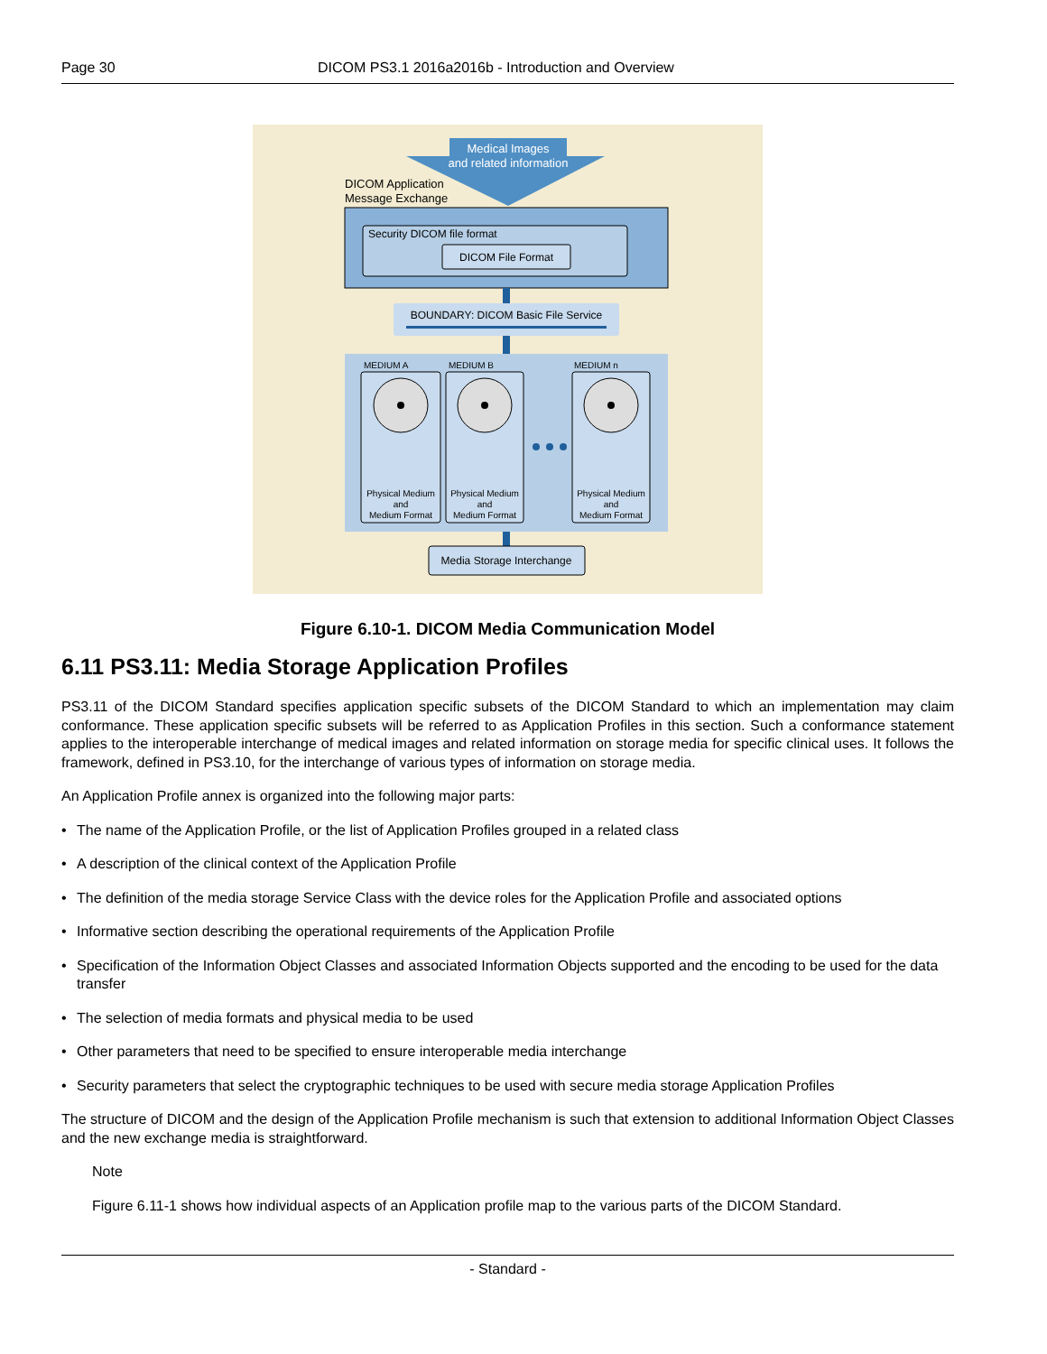Page 30 DICOM PS3.1 2016a2016b - Introduction and Overview
Medical Images
and related information
DICOM Application
Message Exchange
Security DICOM file format
DICOM File Format
BOUNDARY: DICOM Basic File Service
MEDIUM A
MEDIUM B
MEDIUM n
Physical Medium
and
Medium Format
Physical Medium
and
Medium Format
Physical Medium
and
Medium Format
Media Storage Interchange
Figure 6.10-1. DICOM Media Communication Model
6.11 PS3.11: Media Storage Application Profiles
PS3.11 of the DICOM Standard specifies application specific subsets of the DICOM Standard to which an implementation may claim conformance. These application specific subsets will be referred to as Application Profiles in this section. Such a conformance statement applies to the interoperable interchange of medical images and related information on storage media for specific clinical uses. It follows the framework, defined in PS3.10, for the interchange of various types of information on storage media.
An Application Profile annex is organized into the following major parts:
• The name of the Application Profile, or the list of Application Profiles grouped in a related class
• A description of the clinical context of the Application Profile
• The definition of the media storage Service Class with the device roles for the Application Profile and associated options
• Informative section describing the operational requirements of the Application Profile
• Specification of the Information Object Classes and associated Information Objects supported and the encoding to be used for the data transfer
• The selection of media formats and physical media to be used
• Other parameters that need to be specified to ensure interoperable media interchange
• Security parameters that select the cryptographic techniques to be used with secure media storage Application Profiles
The structure of DICOM and the design of the Application Profile mechanism is such that extension to additional Information Object Classes and the new exchange media is straightforward.
Note
Figure 6.11-1 shows how individual aspects of an Application profile map to the various parts of the DICOM Standard.
- Standard -